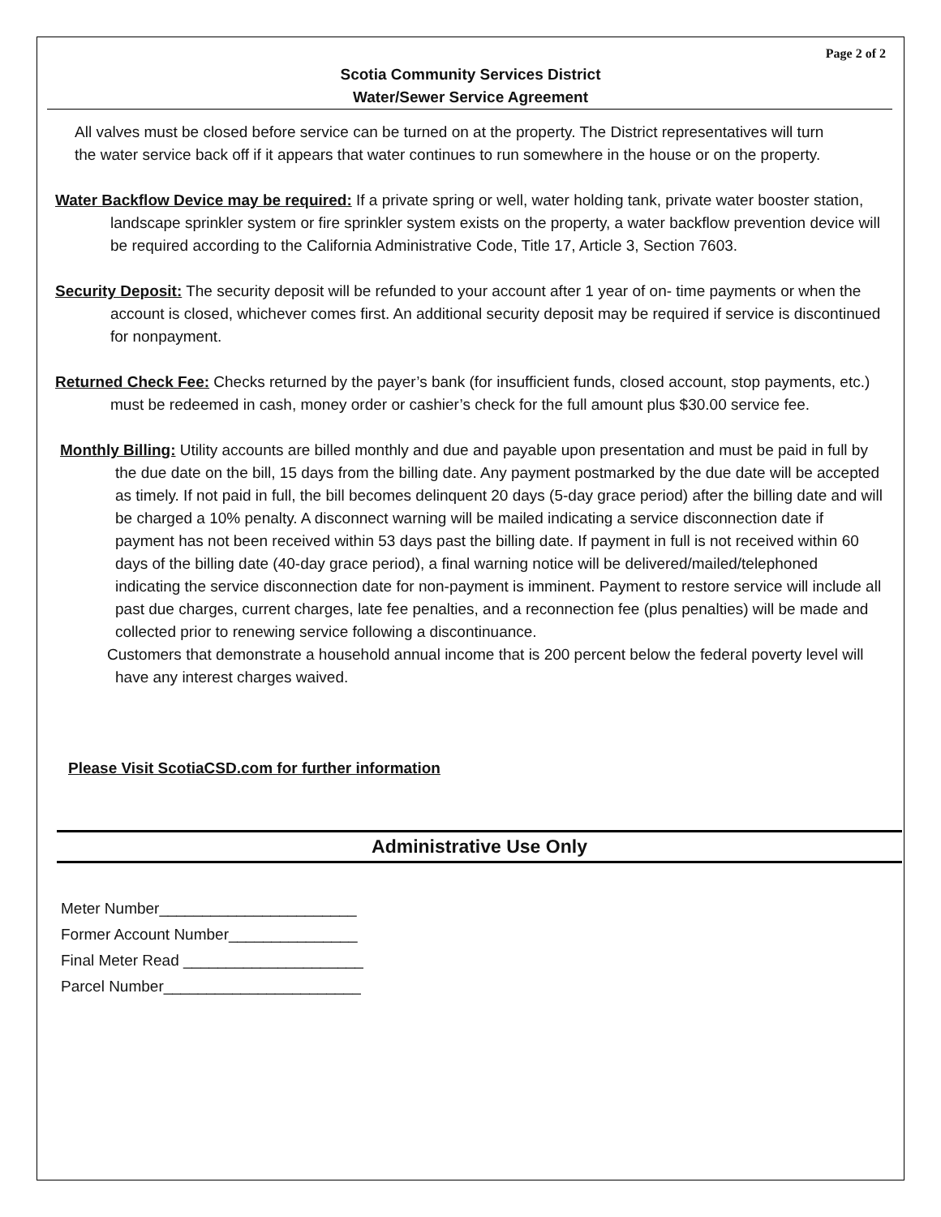Page 2 of 2
Scotia Community Services District
Water/Sewer Service Agreement
All valves must be closed before service can be turned on at the property. The District representatives will turn the water service back off if it appears that water continues to run somewhere in the house or on the property.
Water Backflow Device may be required: If a private spring or well, water holding tank, private water booster station, landscape sprinkler system or fire sprinkler system exists on the property, a water backflow prevention device will be required according to the California Administrative Code, Title 17, Article 3, Section 7603.
Security Deposit: The security deposit will be refunded to your account after 1 year of on- time payments or when the account is closed, whichever comes first. An additional security deposit may be required if service is discontinued for nonpayment.
Returned Check Fee: Checks returned by the payer’s bank (for insufficient funds, closed account, stop payments, etc.) must be redeemed in cash, money order or cashier’s check for the full amount plus $30.00 service fee.
Monthly Billing: Utility accounts are billed monthly and due and payable upon presentation and must be paid in full by the due date on the bill, 15 days from the billing date. Any payment postmarked by the due date will be accepted as timely. If not paid in full, the bill becomes delinquent 20 days (5-day grace period) after the billing date and will be charged a 10% penalty. A disconnect warning will be mailed indicating a service disconnection date if payment has not been received within 53 days past the billing date. If payment in full is not received within 60 days of the billing date (40-day grace period), a final warning notice will be delivered/mailed/telephoned indicating the service disconnection date for non-payment is imminent. Payment to restore service will include all past due charges, current charges, late fee penalties, and a reconnection fee (plus penalties) will be made and collected prior to renewing service following a discontinuance.
Customers that demonstrate a household annual income that is 200 percent below the federal poverty level will have any interest charges waived.
Please Visit ScotiaCSD.com for further information
Administrative Use Only
Meter Number_______________________
Former Account Number_______________
Final Meter Read _____________________
Parcel Number_______________________